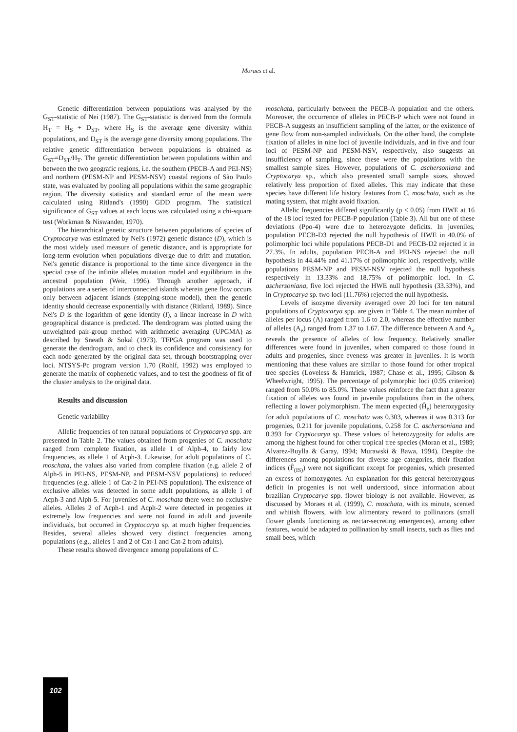Moraes et al.
Genetic differentiation between populations was analysed by the G<sub>ST</sub>-statistic of Nei (1987). The G<sub>ST</sub>-statistic is derived from the formula H<sub>T</sub> = H<sub>S</sub> + D<sub>ST</sub>, where H<sub>S</sub> is the average gene diversity within populations, and D<sub>ST</sub> is the average gene diversity among populations. The relative genetic differentiation between populations is obtained as G<sub>ST</sub>=D<sub>ST</sub>/H<sub>T</sub>. The genetic differentiation between populations within and between the two geografic regions, i.e. the southern (PECB-A and PEI-NS) and northern (PESM-NP and PESM-NSV) coastal regions of São Paulo state, was evaluated by pooling all populations within the same geographic region. The diversity statistics and standard error of the mean were calculated using Ritland's (1990) GDD program. The statistical significance of G<sub>ST</sub> values at each locus was calculated using a chi-square test (Workman & Niswander, 1970).
The hierarchical genetic structure between populations of species of Cryptocarya was estimated by Nei's (1972) genetic distance (D), which is the most widely used measure of genetic distance, and is appropriate for long-term evolution when populations diverge due to drift and mutation. Nei's genetic distance is proportional to the time since divergence in the special case of the infinite alleles mutation model and equilibrium in the ancestral population (Weir, 1996). Through another approach, if populations are a series of interconnected islands wherein gene flow occurs only between adjacent islands (stepping-stone model), then the genetic identity should decrease exponentially with distance (Ritland, 1989). Since Nei's D is the logarithm of gene identity (I), a linear increase in D with geographical distance is predicted. The dendrogram was plotted using the unweighted pair-group method with arithmetic averaging (UPGMA) as described by Sneath & Sokal (1973). TFPGA program was used to generate the dendrogram, and to check its confidence and consistency for each node generated by the original data set, through bootstrapping over loci. NTSYS-Pc program version 1.70 (Rohlf, 1992) was employed to generate the matrix of cophenetic values, and to test the goodness of fit of the cluster analysis to the original data.
Results and discussion
Genetic variability
Allelic frequencies of ten natural populations of Cryptocarya spp. are presented in Table 2. The values obtained from progenies of C. moschata ranged from complete fixation, as allele 1 of Alph-4, to fairly low frequencies, as allele 1 of Acph-3. Likewise, for adult populations of C. moschata, the values also varied from complete fixation (e.g. allele 2 of Alph-5 in PEI-NS, PESM-NP, and PESM-NSV populations) to reduced frequencies (e.g. allele 1 of Cat-2 in PEI-NS population). The existence of exclusive alleles was detected in some adult populations, as allele 1 of Acph-3 and Alph-5. For juveniles of C. moschata there were no exclusive alleles. Alleles 2 of Acph-1 and Acph-2 were detected in progenies at extremely low frequencies and were not found in adult and juvenile individuals, but occurred in Cryptocarya sp. at much higher frequencies. Besides, several alleles showed very distinct frequencies among populations (e.g., alleles 1 and 2 of Cat-1 and Cat-2 from adults).
These results showed divergence among populations of C.
moschata, particularly between the PECB-A population and the others. Moreover, the occurrence of alleles in PECB-P which were not found in PECB-A suggests an insufficient sampling of the latter, or the existence of gene flow from non-sampled individuals. On the other hand, the complete fixation of alleles in nine loci of juvenile individuals, and in five and four loci of PESM-NP and PESM-NSV, respectively, also suggests an insufficiency of sampling, since these were the populations with the smallest sample sizes. However, populations of C. aschersoniana and Cryptocarya sp., which also presented small sample sizes, showed relatively less proportion of fixed alleles. This may indicate that these species have different life history features from C. moschata, such as the mating system, that might avoid fixation.
Allelic frequencies differed significantly (p < 0.05) from HWE at 16 of the 18 loci tested for PECB-P population (Table 3). All but one of these deviations (Ppo-4) were due to heterozygote deficits. In juveniles, population PECB-D3 rejected the null hypothesis of HWE in 40.0% of polimorphic loci while populations PECB-D1 and PECB-D2 rejected it in 27.3%. In adults, population PECB-A and PEI-NS rejected the null hypothesis in 44.44% and 41.17% of polimorphic loci, respectively, while populations PESM-NP and PESM-NSV rejected the null hypothesis respectively in 13.33% and 18.75% of polimorphic loci. In C. aschersoniana, five loci rejected the HWE null hypothesis (33.33%), and in Cryptocarya sp. two loci (11.76%) rejected the null hypothesis.
Levels of isozyme diversity averaged over 20 loci for ten natural populations of Cryptocarya spp. are given in Table 4. The mean number of alleles per locus (A) ranged from 1.6 to 2.0, whereas the effective number of alleles (A<sub>e</sub>) ranged from 1.37 to 1.67. The difference between A and A<sub>e</sub> reveals the presence of alleles of low frequency. Relatively smaller differences were found in juveniles, when compared to those found in adults and progenies, since eveness was greater in juveniles. It is worth mentioning that these values are similar to those found for other tropical tree species (Loveless & Hamrick, 1987; Chase et al., 1995; Gibson & Wheelwright, 1995). The percentage of polymorphic loci (0.95 criterion) ranged from 50.0% to 85.0%. These values reinforce the fact that a greater fixation of alleles was found in juvenile populations than in the others, reflecting a lower polymorphism. The mean expected (Ĥ<sub>e</sub>) heterozygosity for adult populations of C. moschata was 0.303, whereas it was 0.313 for progenies, 0.211 for juvenile populations, 0.258 for C. aschersoniana and 0.393 for Cryptocarya sp. These values of heterozygosity for adults are among the highest found for other tropical tree species (Moran et al., 1989; Alvarez-Buylla & Garay, 1994; Murawski & Bawa, 1994). Despite the differences among populations for diverse age categories, their fixation indices (F̂<sub>(IS)</sub>) were not significant except for progenies, which presented an excess of homozygotes. An explanation for this general heterozygous deficit in progenies is not well understood, since information about brazilian Cryptocarya spp. flower biology is not available. However, as discussed by Moraes et al. (1999), C. moschata, with its minute, scented and whitish flowers, with low alimentary reward to pollinators (small flower glands functioning as nectar-secreting emergences), among other features, would be adapted to pollination by small insects, such as flies and small bees, which
102